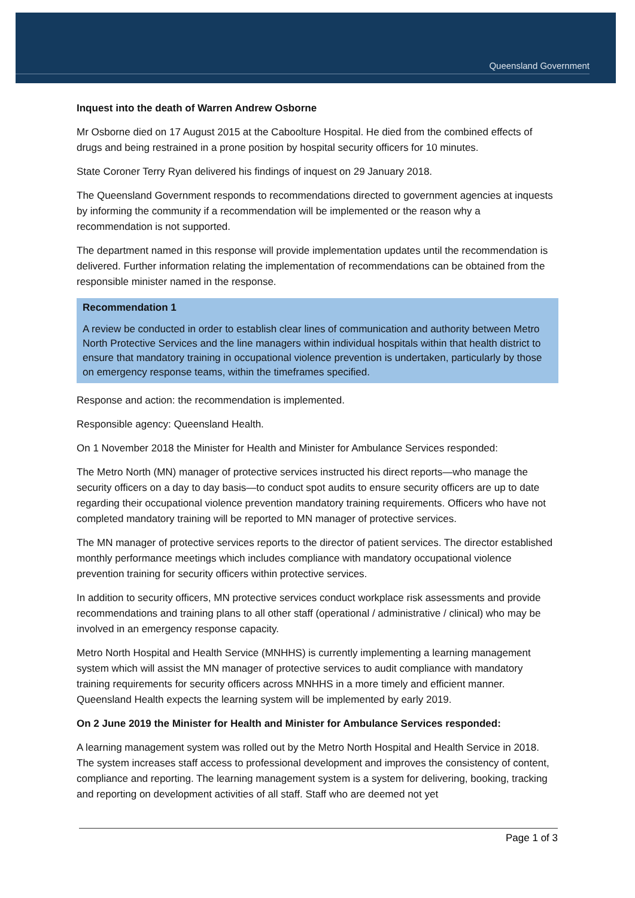Queensland Government
Inquest into the death of Warren Andrew Osborne
Mr Osborne died on 17 August 2015 at the Caboolture Hospital. He died from the combined effects of drugs and being restrained in a prone position by hospital security officers for 10 minutes.
State Coroner Terry Ryan delivered his findings of inquest on 29 January 2018.
The Queensland Government responds to recommendations directed to government agencies at inquests by informing the community if a recommendation will be implemented or the reason why a recommendation is not supported.
The department named in this response will provide implementation updates until the recommendation is delivered. Further information relating the implementation of recommendations can be obtained from the responsible minister named in the response.
Recommendation 1
A review be conducted in order to establish clear lines of communication and authority between Metro North Protective Services and the line managers within individual hospitals within that health district to ensure that mandatory training in occupational violence prevention is undertaken, particularly by those on emergency response teams, within the timeframes specified.
Response and action: the recommendation is implemented.
Responsible agency: Queensland Health.
On 1 November 2018 the Minister for Health and Minister for Ambulance Services responded:
The Metro North (MN) manager of protective services instructed his direct reports—who manage the security officers on a day to day basis—to conduct spot audits to ensure security officers are up to date regarding their occupational violence prevention mandatory training requirements. Officers who have not completed mandatory training will be reported to MN manager of protective services.
The MN manager of protective services reports to the director of patient services. The director established monthly performance meetings which includes compliance with mandatory occupational violence prevention training for security officers within protective services.
In addition to security officers, MN protective services conduct workplace risk assessments and provide recommendations and training plans to all other staff (operational / administrative / clinical) who may be involved in an emergency response capacity.
Metro North Hospital and Health Service (MNHHS) is currently implementing a learning management system which will assist the MN manager of protective services to audit compliance with mandatory training requirements for security officers across MNHHS in a more timely and efficient manner. Queensland Health expects the learning system will be implemented by early 2019.
On 2 June 2019 the Minister for Health and Minister for Ambulance Services responded:
A learning management system was rolled out by the Metro North Hospital and Health Service in 2018. The system increases staff access to professional development and improves the consistency of content, compliance and reporting. The learning management system is a system for delivering, booking, tracking and reporting on development activities of all staff. Staff who are deemed not yet
Page 1 of 3